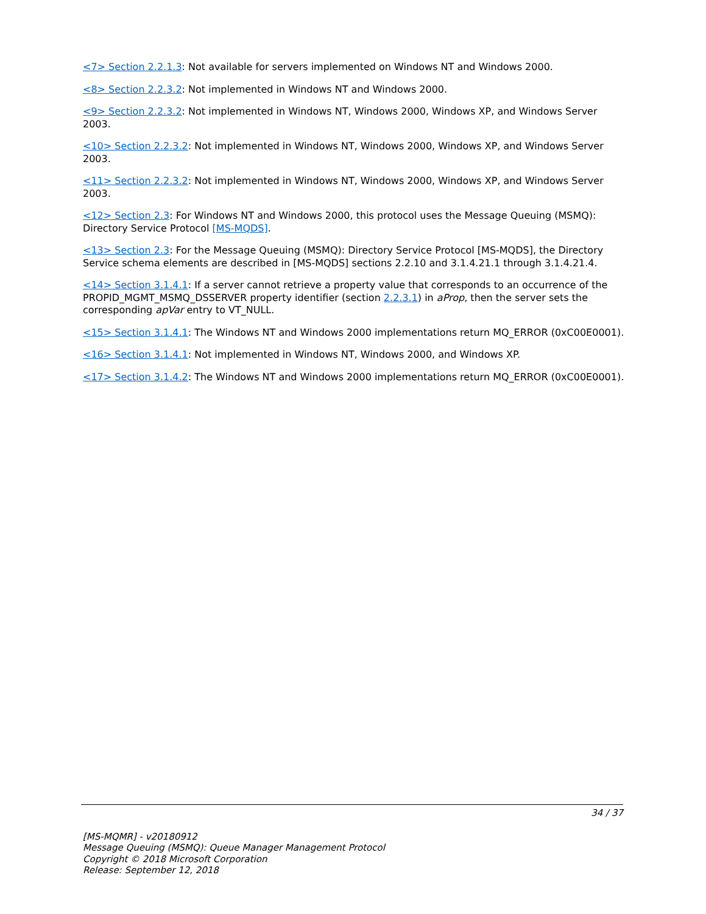<7> Section 2.2.1.3: Not available for servers implemented on Windows NT and Windows 2000.
<8> Section 2.2.3.2: Not implemented in Windows NT and Windows 2000.
<9> Section 2.2.3.2: Not implemented in Windows NT, Windows 2000, Windows XP, and Windows Server 2003.
<10> Section 2.2.3.2: Not implemented in Windows NT, Windows 2000, Windows XP, and Windows Server 2003.
<11> Section 2.2.3.2: Not implemented in Windows NT, Windows 2000, Windows XP, and Windows Server 2003.
<12> Section 2.3: For Windows NT and Windows 2000, this protocol uses the Message Queuing (MSMQ): Directory Service Protocol [MS-MQDS].
<13> Section 2.3: For the Message Queuing (MSMQ): Directory Service Protocol [MS-MQDS], the Directory Service schema elements are described in [MS-MQDS] sections 2.2.10 and 3.1.4.21.1 through 3.1.4.21.4.
<14> Section 3.1.4.1: If a server cannot retrieve a property value that corresponds to an occurrence of the PROPID_MGMT_MSMQ_DSSERVER property identifier (section 2.2.3.1) in aProp, then the server sets the corresponding apVar entry to VT_NULL.
<15> Section 3.1.4.1: The Windows NT and Windows 2000 implementations return MQ_ERROR (0xC00E0001).
<16> Section 3.1.4.1: Not implemented in Windows NT, Windows 2000, and Windows XP.
<17> Section 3.1.4.2: The Windows NT and Windows 2000 implementations return MQ_ERROR (0xC00E0001).
34 / 37
[MS-MQMR] - v20180912
Message Queuing (MSMQ): Queue Manager Management Protocol
Copyright © 2018 Microsoft Corporation
Release: September 12, 2018